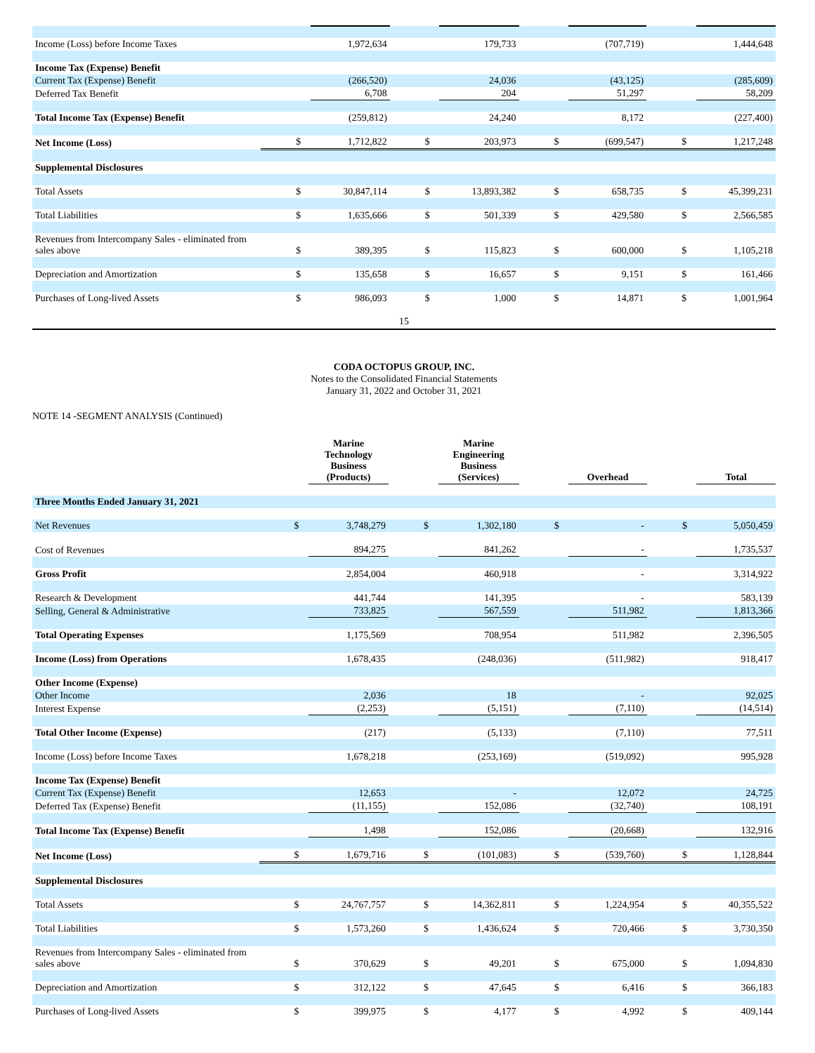| Income (Loss) before Income Taxes | | 1,972,634 | | 179,733 | | (707,719) | | 1,444,648 |
| Income Tax (Expense) Benefit | | | | | | | | |
| Current Tax (Expense) Benefit | | (266,520) | | 24,036 | | (43,125) | | (285,609) |
| Deferred Tax Benefit | | 6,708 | | 204 | | 51,297 | | 58,209 |
| Total Income Tax (Expense) Benefit | | (259,812) | | 24,240 | | 8,172 | | (227,400) |
| Net Income (Loss) | $ | 1,712,822 | $ | 203,973 | $ | (699,547) | $ | 1,217,248 |
| Supplemental Disclosures | | | | | | | | |
| Total Assets | $ | 30,847,114 | $ | 13,893,382 | $ | 658,735 | $ | 45,399,231 |
| Total Liabilities | $ | 1,635,666 | $ | 501,339 | $ | 429,580 | $ | 2,566,585 |
| Revenues from Intercompany Sales - eliminated from sales above | $ | 389,395 | $ | 115,823 | $ | 600,000 | $ | 1,105,218 |
| Depreciation and Amortization | $ | 135,658 | $ | 16,657 | $ | 9,151 | $ | 161,466 |
| Purchases of Long-lived Assets | $ | 986,093 | $ | 1,000 | $ | 14,871 | $ | 1,001,964 |
15
CODA OCTOPUS GROUP, INC.
Notes to the Consolidated Financial Statements
January 31, 2022 and October 31, 2021
NOTE 14 -SEGMENT ANALYSIS (Continued)
| | | Marine Technology Business (Products) | | Marine Engineering Business (Services) | | Overhead | | Total |
| --- | --- | --- | --- | --- | --- | --- | --- | --- |
| Three Months Ended January 31, 2021 | | | | | | | | |
| Net Revenues | $ | 3,748,279 | $ | 1,302,180 | $ | - | $ | 5,050,459 |
| Cost of Revenues | | 894,275 | | 841,262 | | - | | 1,735,537 |
| Gross Profit | | 2,854,004 | | 460,918 | | - | | 3,314,922 |
| Research & Development | | 441,744 | | 141,395 | | - | | 583,139 |
| Selling, General & Administrative | | 733,825 | | 567,559 | | 511,982 | | 1,813,366 |
| Total Operating Expenses | | 1,175,569 | | 708,954 | | 511,982 | | 2,396,505 |
| Income (Loss) from Operations | | 1,678,435 | | (248,036) | | (511,982) | | 918,417 |
| Other Income (Expense) | | | | | | | | |
| Other Income | | 2,036 | | 18 | | - | | 92,025 |
| Interest Expense | | (2,253) | | (5,151) | | (7,110) | | (14,514) |
| Total Other Income (Expense) | | (217) | | (5,133) | | (7,110) | | 77,511 |
| Income (Loss) before Income Taxes | | 1,678,218 | | (253,169) | | (519,092) | | 995,928 |
| Income Tax (Expense) Benefit | | | | | | | | |
| Current Tax (Expense) Benefit | | 12,653 | | - | | 12,072 | | 24,725 |
| Deferred Tax (Expense) Benefit | | (11,155) | | 152,086 | | (32,740) | | 108,191 |
| Total Income Tax (Expense) Benefit | | 1,498 | | 152,086 | | (20,668) | | 132,916 |
| Net Income (Loss) | $ | 1,679,716 | $ | (101,083) | $ | (539,760) | $ | 1,128,844 |
| Supplemental Disclosures | | | | | | | | |
| Total Assets | $ | 24,767,757 | $ | 14,362,811 | $ | 1,224,954 | $ | 40,355,522 |
| Total Liabilities | $ | 1,573,260 | $ | 1,436,624 | $ | 720,466 | $ | 3,730,350 |
| Revenues from Intercompany Sales - eliminated from sales above | $ | 370,629 | $ | 49,201 | $ | 675,000 | $ | 1,094,830 |
| Depreciation and Amortization | $ | 312,122 | $ | 47,645 | $ | 6,416 | $ | 366,183 |
| Purchases of Long-lived Assets | $ | 399,975 | $ | 4,177 | $ | 4,992 | $ | 409,144 |